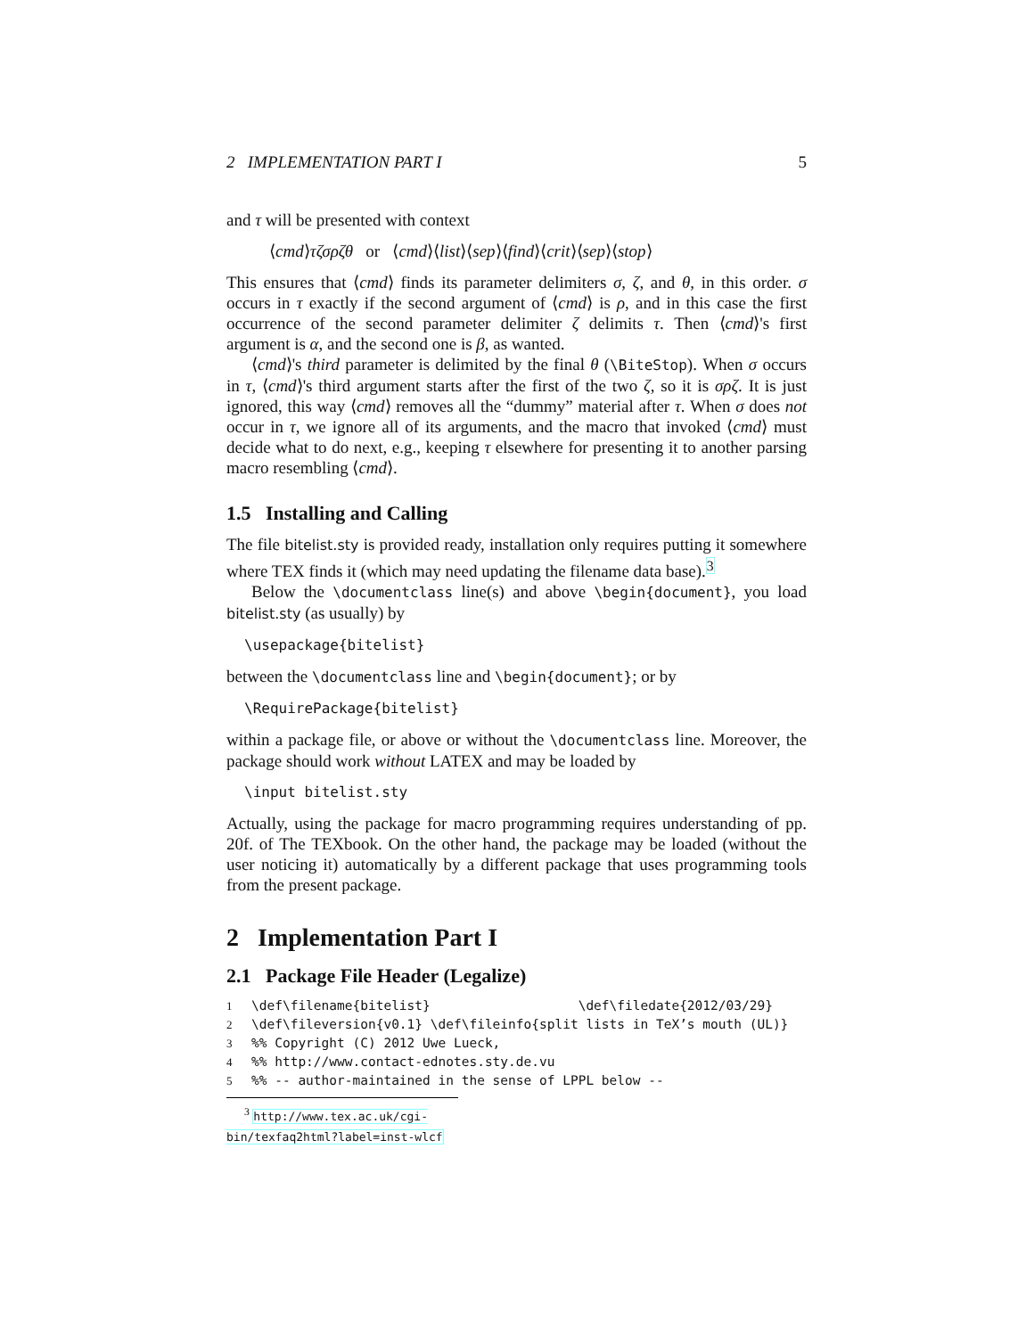2 IMPLEMENTATION PART I 5
and τ will be presented with context
⟨cmd⟩τζσρζθ or ⟨cmd⟩⟨list⟩⟨sep⟩⟨find⟩⟨crit⟩⟨sep⟩⟨stop⟩
This ensures that ⟨cmd⟩ finds its parameter delimiters σ, ζ, and θ, in this order. σ occurs in τ exactly if the second argument of ⟨cmd⟩ is ρ, and in this case the first occurrence of the second parameter delimiter ζ delimits τ. Then ⟨cmd⟩'s first argument is α, and the second one is β, as wanted.
⟨cmd⟩'s third parameter is delimited by the final θ (\BiteStop). When σ occurs in τ, ⟨cmd⟩'s third argument starts after the first of the two ζ, so it is σρζ. It is just ignored, this way ⟨cmd⟩ removes all the “dummy” material after τ. When σ does not occur in τ, we ignore all of its arguments, and the macro that invoked ⟨cmd⟩ must decide what to do next, e.g., keeping τ elsewhere for presenting it to another parsing macro resembling ⟨cmd⟩.
1.5 Installing and Calling
The file bitelist.sty is provided ready, installation only requires putting it somewhere where TEX finds it (which may need updating the filename data base).<sup>3</sup>
Below the \documentclass line(s) and above \begin{document}, you load bitelist.sty (as usually) by
\usepackage{bitelist}
between the \documentclass line and \begin{document}; or by
\RequirePackage{bitelist}
within a package file, or above or without the \documentclass line. Moreover, the package should work without LATEX and may be loaded by
\input bitelist.sty
Actually, using the package for macro programming requires understanding of pp. 20f. of The TEXbook. On the other hand, the package may be loaded (without the user noticing it) automatically by a different package that uses programming tools from the present package.
2 Implementation Part I
2.1 Package File Header (Legalize)
1 \def\filename{bitelist} \def\filedate{2012/03/29}
2 \def\fileversion{v0.1} \def\fileinfo{split lists in TeX’s mouth (UL)}
3%% Copyright (C) 2012 Uwe Lueck,
4%% http://www.contact-ednotes.sty.de.vu
5%% -- author-maintained in the sense of LPPL below --
<sup>3</sup> http://www.tex.ac.uk/cgi-bin/texfaq2html?label=inst-wlcf